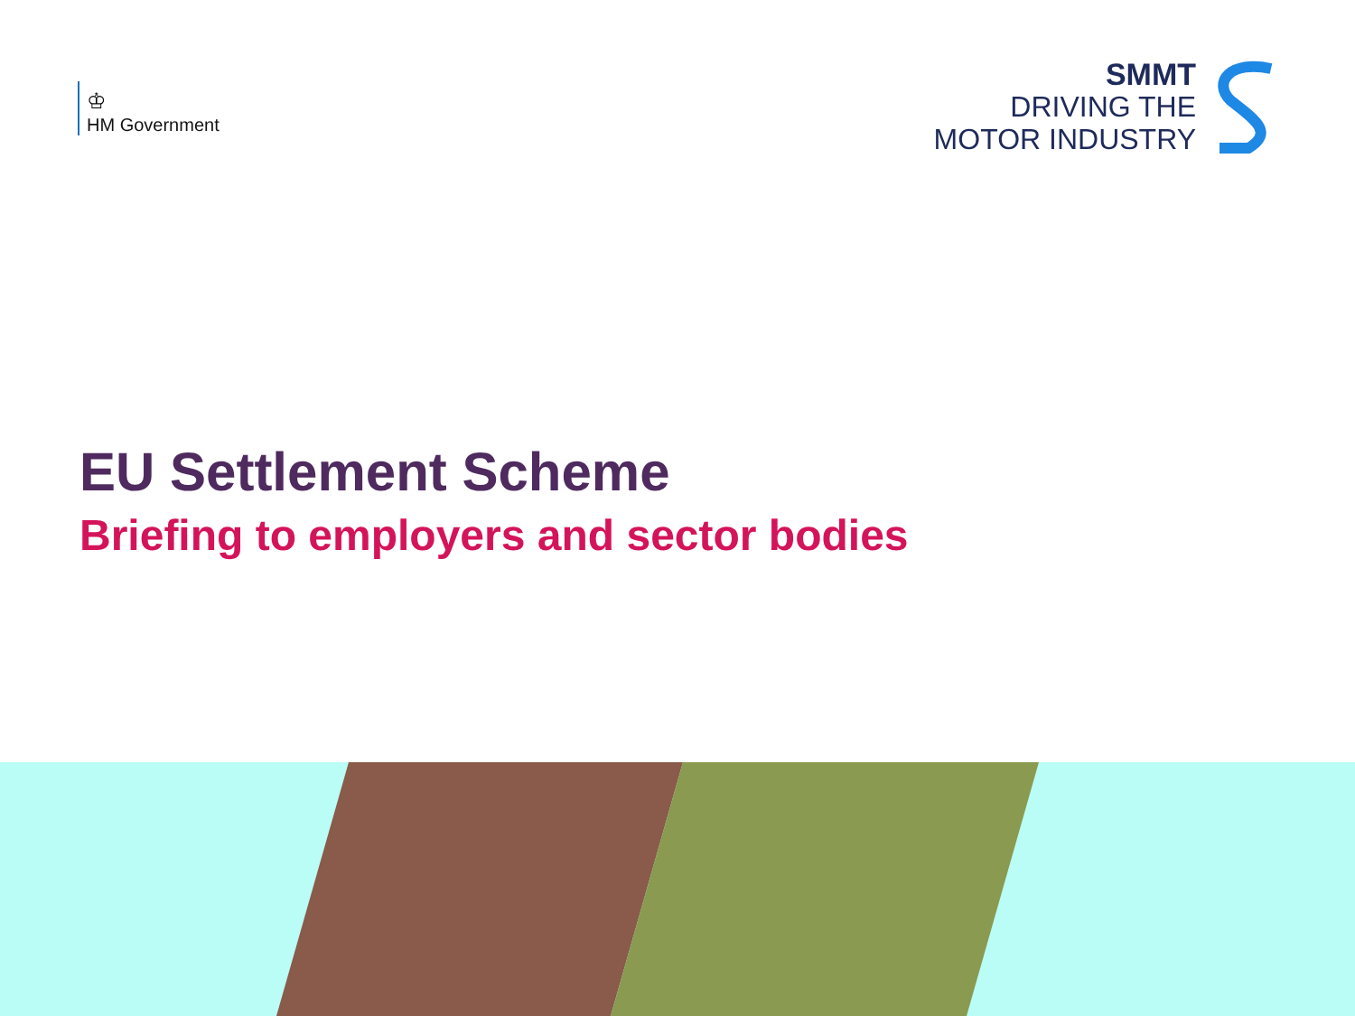♔
HM Government
SMMT
DRIVING THE
MOTOR INDUSTRY
EU Settlement Scheme
Briefing to employers and sector bodies